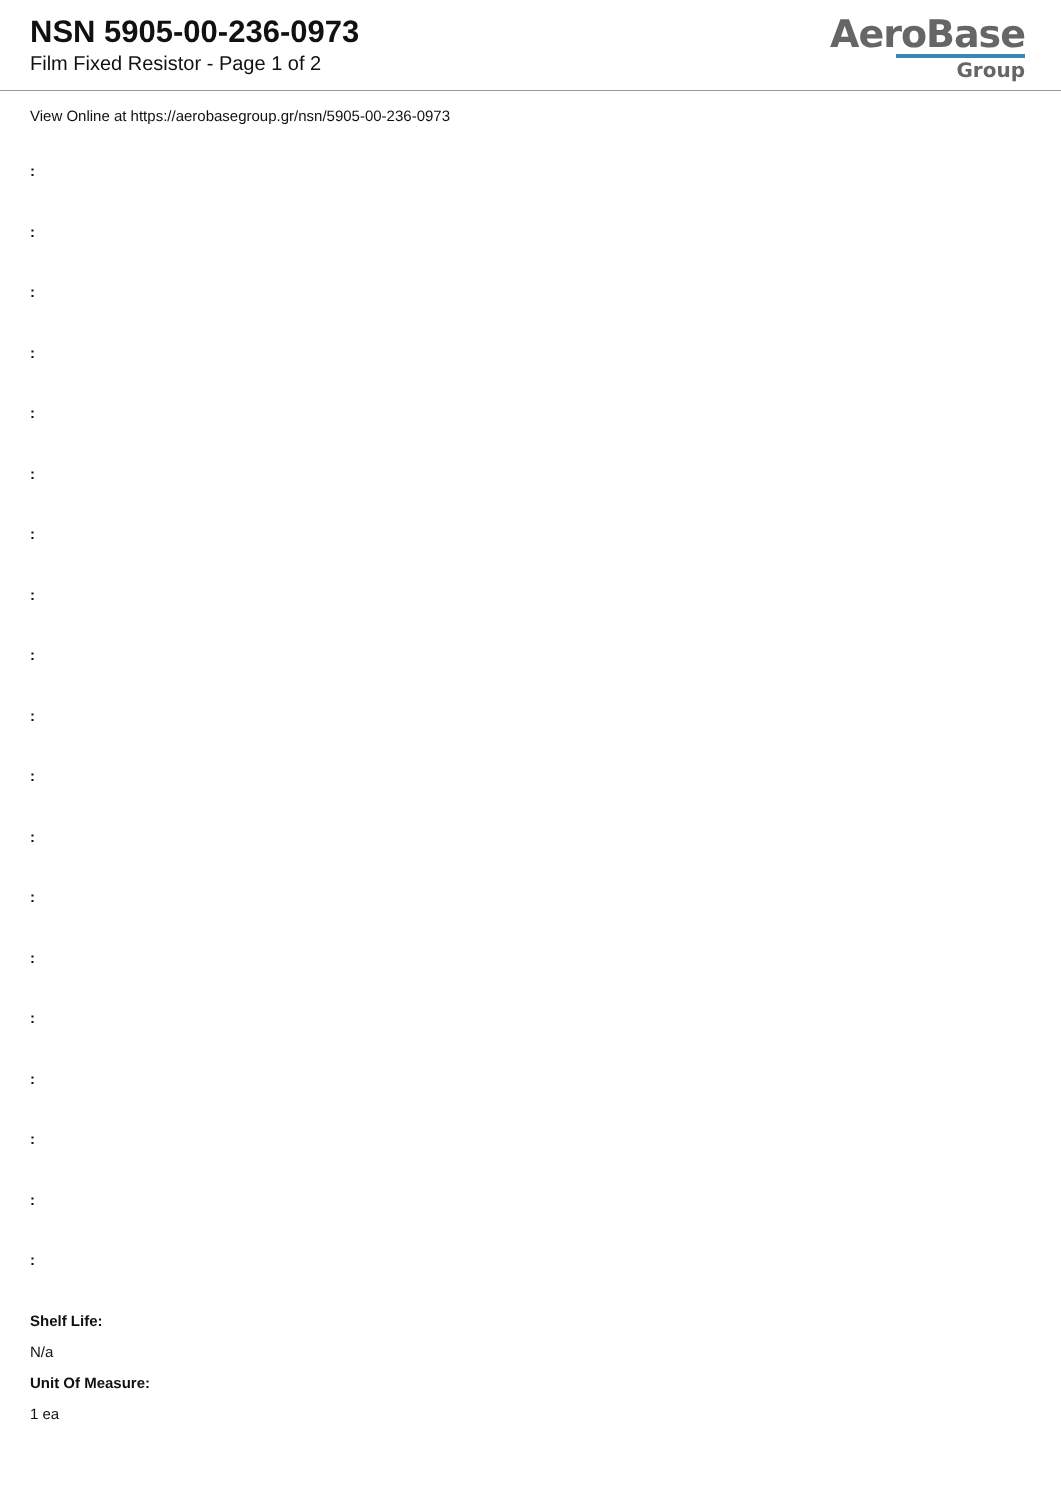NSN 5905-00-236-0973
Film Fixed Resistor - Page 1 of 2
AeroBase
Group
View Online at https://aerobasegroup.gr/nsn/5905-00-236-0973
:
:
:
:
:
:
:
:
:
:
:
:
:
:
:
:
:
:
:
Shelf Life:
N/a
Unit Of Measure:
1 ea